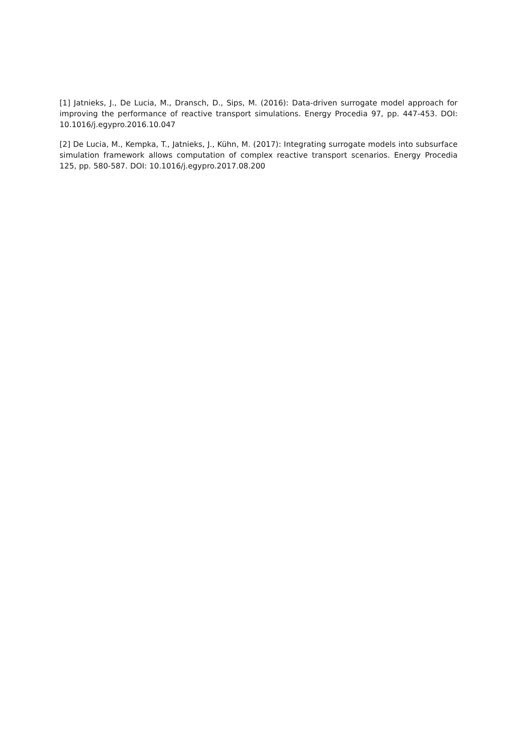[1] Jatnieks, J., De Lucia, M., Dransch, D., Sips, M. (2016): Data-driven surrogate model approach for improving the performance of reactive transport simulations. Energy Procedia 97, pp. 447-453. DOI: 10.1016/j.egypro.2016.10.047
[2] De Lucia, M., Kempka, T., Jatnieks, J., Kühn, M. (2017): Integrating surrogate models into subsurface simulation framework allows computation of complex reactive transport scenarios. Energy Procedia 125, pp. 580-587. DOI: 10.1016/j.egypro.2017.08.200